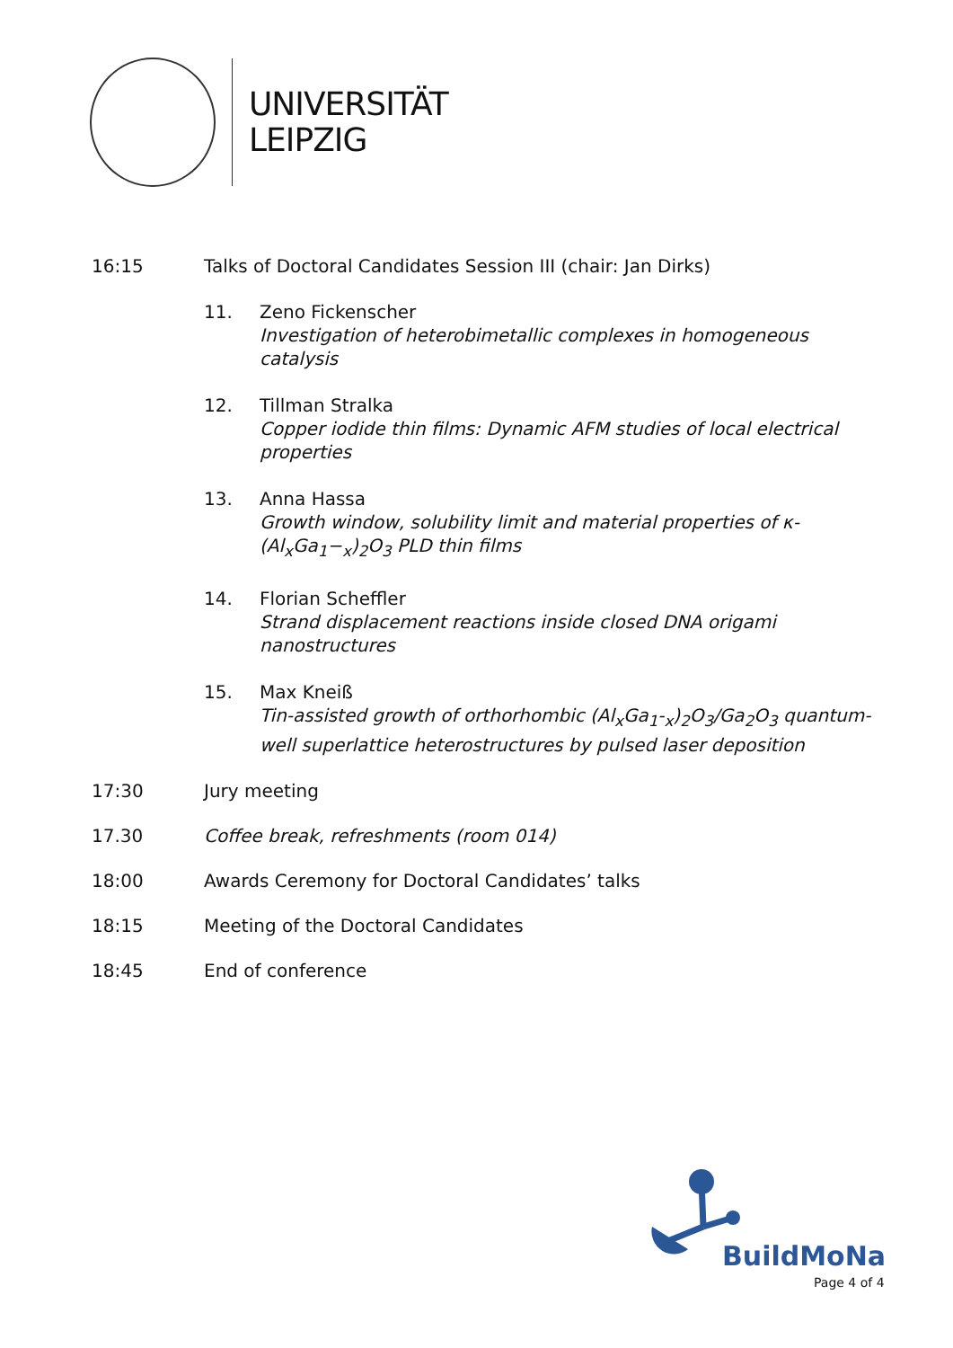UNIVERSITÄT
LEIPZIG
16:15 Talks of Doctoral Candidates Session III (chair: Jan Dirks)
11. Zeno Fickenscher
Investigation of heterobimetallic complexes in homogeneous catalysis
12. Tillman Stralka
Copper iodide thin films: Dynamic AFM studies of local electrical properties
13. Anna Hassa
Growth window, solubility limit and material properties of κ-(Al<sub>x</sub>Ga<sub>1</sub>−<sub>x</sub>)<sub>2</sub>O<sub>3</sub> PLD thin films
14. Florian Scheffler
Strand displacement reactions inside closed DNA origami nanostructures
15. Max Kneiß
Tin-assisted growth of orthorhombic (Al<sub>x</sub>Ga<sub>1</sub>-<sub>x</sub>)<sub>2</sub>O<sub>3</sub>/Ga<sub>2</sub>O<sub>3</sub> quantum-well superlattice heterostructures by pulsed laser deposition
17:30 Jury meeting
17.30 Coffee break, refreshments (room 014)
18:00 Awards Ceremony for Doctoral Candidates’ talks
18:15 Meeting of the Doctoral Candidates
18:45 End of conference
BuildMoNa
Page 4 of 4